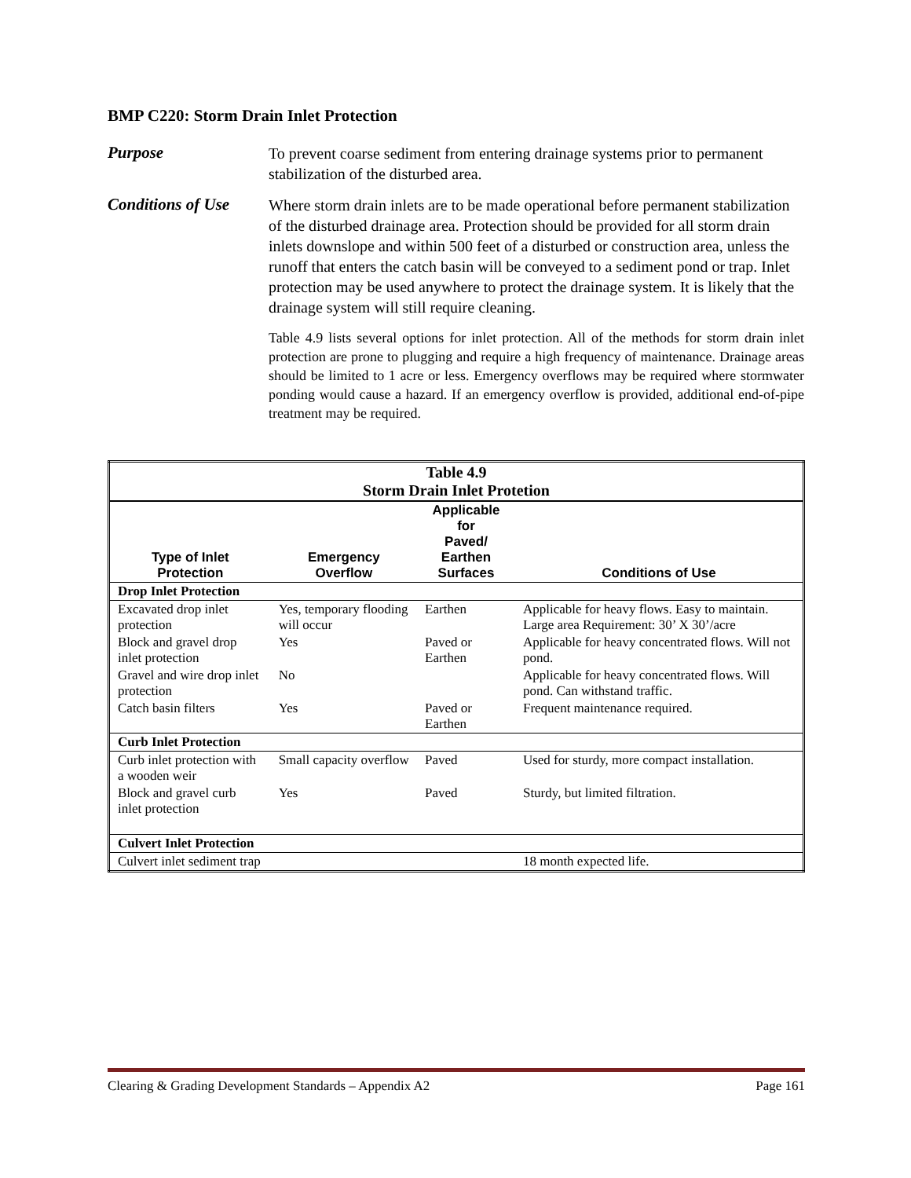BMP C220: Storm Drain Inlet Protection
Purpose
To prevent coarse sediment from entering drainage systems prior to permanent stabilization of the disturbed area.
Conditions of Use
Where storm drain inlets are to be made operational before permanent stabilization of the disturbed drainage area. Protection should be provided for all storm drain inlets downslope and within 500 feet of a disturbed or construction area, unless the runoff that enters the catch basin will be conveyed to a sediment pond or trap. Inlet protection may be used anywhere to protect the drainage system. It is likely that the drainage system will still require cleaning.
Table 4.9 lists several options for inlet protection. All of the methods for storm drain inlet protection are prone to plugging and require a high frequency of maintenance. Drainage areas should be limited to 1 acre or less. Emergency overflows may be required where stormwater ponding would cause a hazard. If an emergency overflow is provided, additional end-of-pipe treatment may be required.
| Table 4.9 Storm Drain Inlet Protetion | | | |
| Type of Inlet Protection | Emergency Overflow | Applicable for Paved/ Earthen Surfaces | Conditions of Use |
| Drop Inlet Protection | | | |
| Excavated drop inlet protection | Yes, temporary flooding will occur | Earthen | Applicable for heavy flows. Easy to maintain. Large area Requirement: 30’ X 30’/acre |
| Block and gravel drop inlet protection | Yes | Paved or Earthen | Applicable for heavy concentrated flows. Will not pond. |
| Gravel and wire drop inlet protection | No | | Applicable for heavy concentrated flows. Will pond. Can withstand traffic. |
| Catch basin filters | Yes | Paved or Earthen | Frequent maintenance required. |
| Curb Inlet Protection | | | |
| Curb inlet protection with a wooden weir | Small capacity overflow | Paved | Used for sturdy, more compact installation. |
| Block and gravel curb inlet protection | Yes | Paved | Sturdy, but limited filtration. |
| Culvert Inlet Protection | | | |
| Culvert inlet sediment trap | | | 18 month expected life. |
Clearing & Grading Development Standards – Appendix A2 Page 161